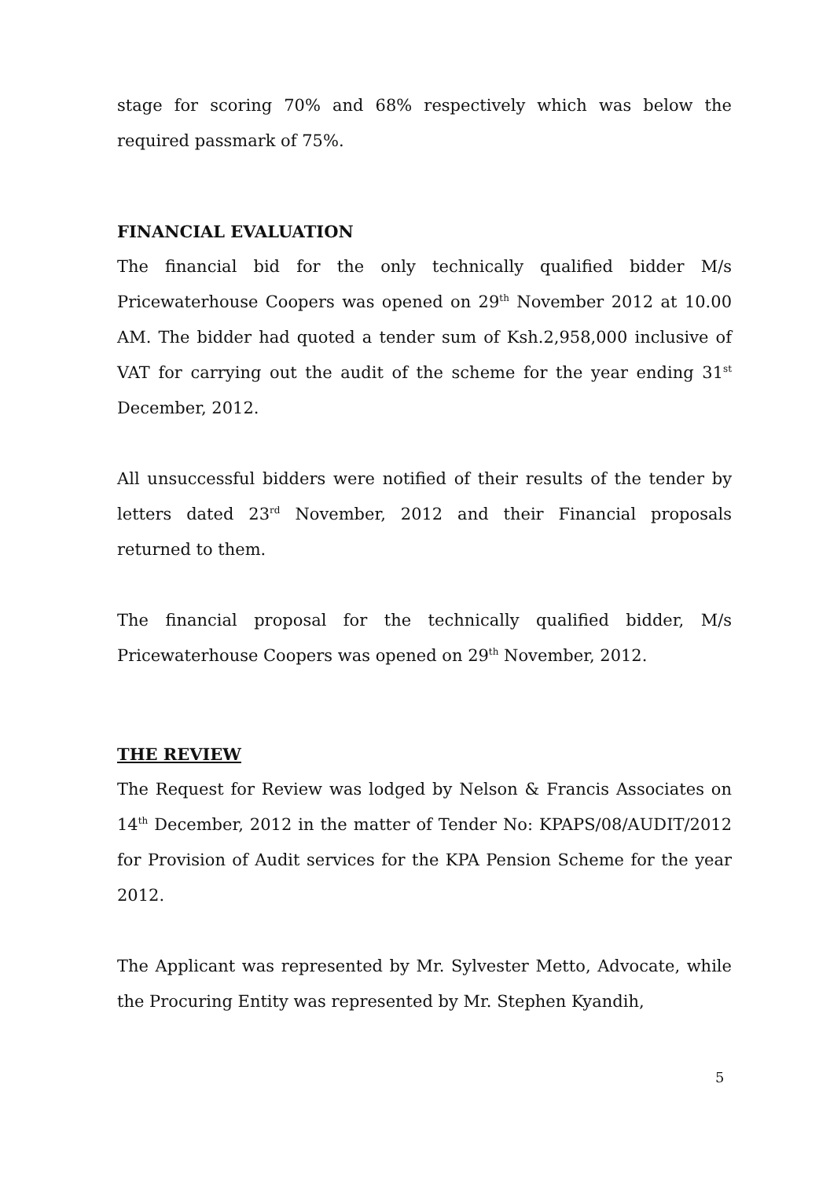stage for scoring 70% and 68% respectively which was below the required passmark of 75%.
FINANCIAL EVALUATION
The financial bid for the only technically qualified bidder M/s Pricewaterhouse Coopers was opened on 29<sup>th</sup> November 2012 at 10.00 AM. The bidder had quoted a tender sum of Ksh.2,958,000 inclusive of VAT for carrying out the audit of the scheme for the year ending 31<sup>st</sup> December, 2012.
All unsuccessful bidders were notified of their results of the tender by letters dated 23<sup>rd</sup> November, 2012 and their Financial proposals returned to them.
The financial proposal for the technically qualified bidder, M/s Pricewaterhouse Coopers was opened on 29<sup>th</sup> November, 2012.
THE REVIEW
The Request for Review was lodged by Nelson & Francis Associates on 14<sup>th</sup> December, 2012 in the matter of Tender No: KPAPS/08/AUDIT/2012 for Provision of Audit services for the KPA Pension Scheme for the year 2012.
The Applicant was represented by Mr. Sylvester Metto, Advocate, while the Procuring Entity was represented by Mr. Stephen Kyandih,
5